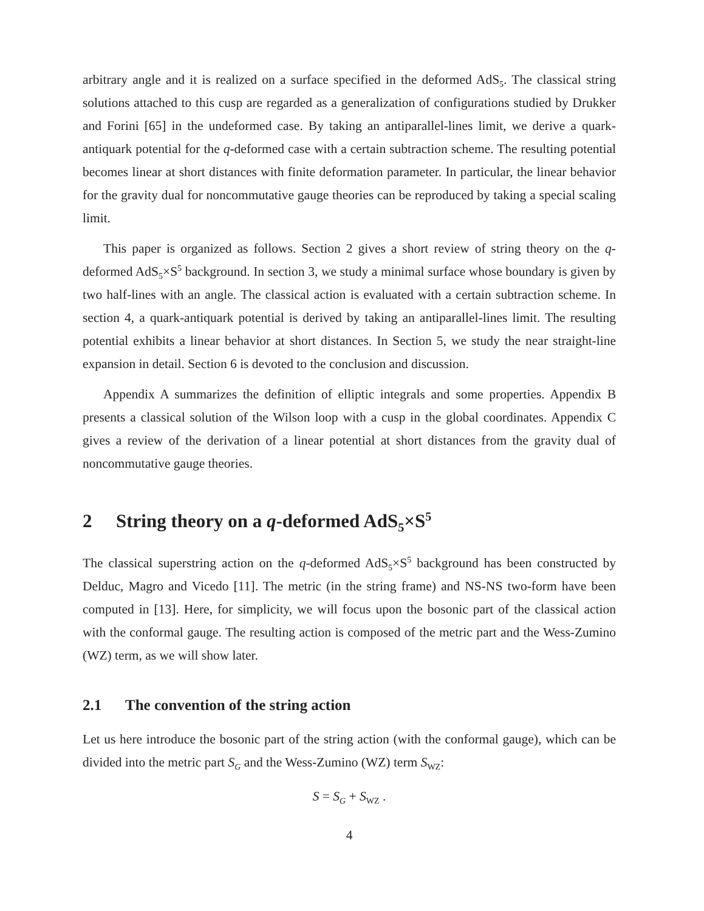arbitrary angle and it is realized on a surface specified in the deformed AdS<sub>5</sub>. The classical string solutions attached to this cusp are regarded as a generalization of configurations studied by Drukker and Forini [65] in the undeformed case. By taking an antiparallel-lines limit, we derive a quark-antiquark potential for the q-deformed case with a certain subtraction scheme. The resulting potential becomes linear at short distances with finite deformation parameter. In particular, the linear behavior for the gravity dual for noncommutative gauge theories can be reproduced by taking a special scaling limit.
This paper is organized as follows. Section 2 gives a short review of string theory on the q-deformed AdS<sub>5</sub>×S<sup>5</sup> background. In section 3, we study a minimal surface whose boundary is given by two half-lines with an angle. The classical action is evaluated with a certain subtraction scheme. In section 4, a quark-antiquark potential is derived by taking an antiparallel-lines limit. The resulting potential exhibits a linear behavior at short distances. In Section 5, we study the near straight-line expansion in detail. Section 6 is devoted to the conclusion and discussion.
Appendix A summarizes the definition of elliptic integrals and some properties. Appendix B presents a classical solution of the Wilson loop with a cusp in the global coordinates. Appendix C gives a review of the derivation of a linear potential at short distances from the gravity dual of noncommutative gauge theories.
2 String theory on a q-deformed AdS<sub>5</sub>×S<sup>5</sup>
The classical superstring action on the q-deformed AdS<sub>5</sub>×S<sup>5</sup> background has been constructed by Delduc, Magro and Vicedo [11]. The metric (in the string frame) and NS-NS two-form have been computed in [13]. Here, for simplicity, we will focus upon the bosonic part of the classical action with the conformal gauge. The resulting action is composed of the metric part and the Wess-Zumino (WZ) term, as we will show later.
2.1 The convention of the string action
Let us here introduce the bosonic part of the string action (with the conformal gauge), which can be divided into the metric part S<sub>G</sub> and the Wess-Zumino (WZ) term S<sub>WZ</sub>:
S = S<sub>G</sub> + S<sub>WZ</sub> .
4